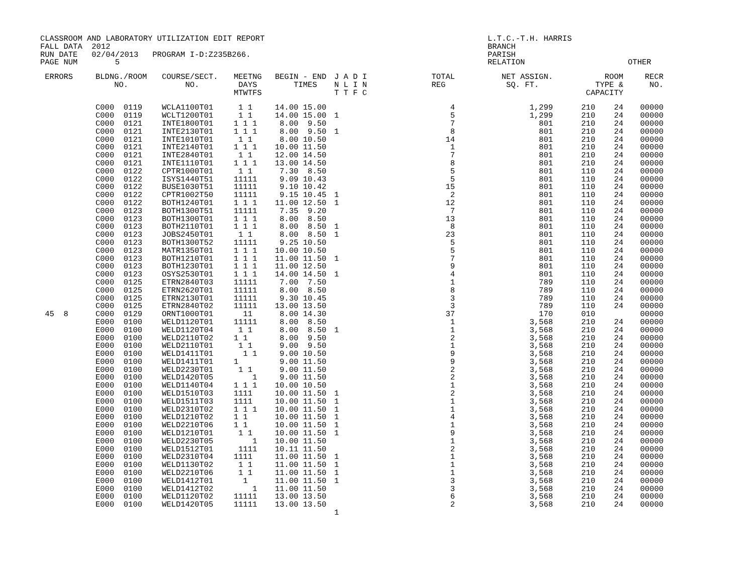CLASSROOM AND LABORATORY UTILIZATION EDIT REPORT FALL DATA 2012 RUN DATE 02/04/2013 PROGRAM I-D:Z235B266. PAGE NUM 5
L.T.C.-T.H. HARRIS BRANCH PARISH RELATION OTHER
| ERRORS | BLDNG./ROOM NO. | COURSE/SECT. NO. | MEETNG DAYS MTWTFS | BEGIN - END TIMES | J A D I N L I N T T F C | TOTAL REG | NET ASSIGN. SQ. FT. | ROOM TYPE & CAPACITY | RECR NO. |
| --- | --- | --- | --- | --- | --- | --- | --- | --- | --- |
| | C000 0119 C000 0119 C000 0121 C000 0121 C000 0121 C000 0121 C000 0121 C000 0121 C000 0122 C000 0122 C000 0122 C000 0122 C000 0122 C000 0123 C000 0123 C000 0123 C000 0123 C000 0123 C000 0123 C000 0123 C000 0123 C000 0123 C000 0125 C000 0125 C000 0125 C000 0125 | WCLA1100T01 WCLT1200T01 INTE1800T01 INTE2130T01 INTE1010T01 INTE2140T01 INTE2840T01 INTE1110T01 CPTR1000T01 ISYS1440T51 BUSE1030T51 CPTR1002T50 BOTH1240T01 BOTH1300T51 BOTH1300T01 BOTH2110T01 JOBS2450T01 BOTH1300T52 MATR1350T01 BOTH1210T01 BOTH1230T01 OSYS2530T01 ETRN2840T03 ETRN2620T01 ETRN2130T01 ETRN2840T02 | 1 1 1 1 1 1 1 1 1 1 1 1 1 1 1 1 1 1 1 1 1 1 11111 11111 11111 1 1 1 11111 1 1 1 1 1 1 1 1 11111 1 1 1 1 1 1 1 1 1 1 1 1 11111 11111 11111 11111 | 14.00 15.00 14.00 15.00 8.00 9.50 8.00 9.50 8.00 10.50 10.00 11.50 12.00 14.50 13.00 14.50 7.30 8.50 9.09 10.43 9.10 10.42 9.15 10.45 11.00 12.50 7.35 9.20 8.00 8.50 8.00 8.50 8.00 8.50 9.25 10.50 10.00 10.50 11.00 11.50 11.00 12.50 14.00 14.50 7.00 7.50 8.00 8.50 9.30 10.45 13.00 13.50 | 1 1 1 1 1 1 1 1 | 4 5 7 8 14 1 7 8 5 5 15 2 12 7 13 8 23 5 5 7 9 4 1 8 3 3 | 1,299 1,299 801 801 801 801 801 801 801 801 801 801 801 801 801 801 801 801 801 801 801 801 789 789 789 789 | 210 24 210 24 210 24 210 24 210 24 210 24 210 24 210 24 110 24 110 24 110 24 110 24 110 24 110 24 110 24 110 24 110 24 110 24 110 24 110 24 110 24 110 24 110 24 110 24 110 24 110 24 | 00000 00000 00000 00000 00000 00000 00000 00000 00000 00000 00000 00000 00000 00000 00000 00000 00000 00000 00000 00000 00000 00000 00000 00000 00000 00000 |
| 45 8 | C000 0129 | ORNT1000T01 | 11 | 8.00 14.30 | | 37 | 170 | 010 | 00000 |
| | E000 0100 E000 0100 E000 0100 E000 0100 E000 0100 E000 0100 E000 0100 E000 0100 E000 0100 E000 0100 E000 0100 E000 0100 E000 0100 E000 0100 E000 0100 E000 0100 E000 0100 E000 0100 E000 0100 E000 0100 E000 0100 E000 0100 E000 0100 E000 0100 | WELD1120T01 WELD1120T04 WELD2110T02 WELD2110T01 WELD1411T01 WELD1411T01 WELD2230T01 WELD1420T05 WELD1140T04 WELD1510T03 WELD1511T03 WELD2310T02 WELD1210T02 WELD2210T06 WELD1210T01 WELD2230T05 WELD1512T01 WELD2310T04 WELD1130T02 WELD2210T06 WELD1412T01 WELD1412T02 WELD1120T02 WELD1420T05 | 11111 1 1 1 1 1 1 1 1 1 1 1 1 1 1 1 1111 1111 1 1 1 1 1 1 1 1 1 1 1111 1111 1 1 1 1 1 1 11111 11111 | 8.00 8.50 8.00 8.50 8.00 9.50 9.00 9.50 9.00 10.50 9.00 11.50 9.00 11.50 9.00 11.50 10.00 10.50 10.00 11.50 10.00 11.50 10.00 11.50 10.00 11.50 10.00 11.50 10.00 11.50 10.00 11.50 10.11 11.50 11.00 11.50 11.00 11.50 11.00 11.50 11.00 11.50 11.00 11.50 13.00 13.50 13.00 13.50 | 1 1 1 1 1 1 1 1 1 1 1 1 | 1 1 2 1 9 9 2 2 1 2 1 1 4 1 9 1 2 1 1 1 3 3 6 2 | 3,568 3,568 3,568 3,568 3,568 3,568 3,568 3,568 3,568 3,568 3,568 3,568 3,568 3,568 3,568 3,568 3,568 3,568 3,568 3,568 3,568 3,568 3,568 3,568 | 210 24 210 24 210 24 210 24 210 24 210 24 210 24 210 24 210 24 210 24 210 24 210 24 210 24 210 24 210 24 210 24 210 24 210 24 210 24 210 24 210 24 210 24 210 24 210 24 | 00000 00000 00000 00000 00000 00000 00000 00000 00000 00000 00000 00000 00000 00000 00000 00000 00000 00000 00000 00000 00000 00000 00000 00000 |